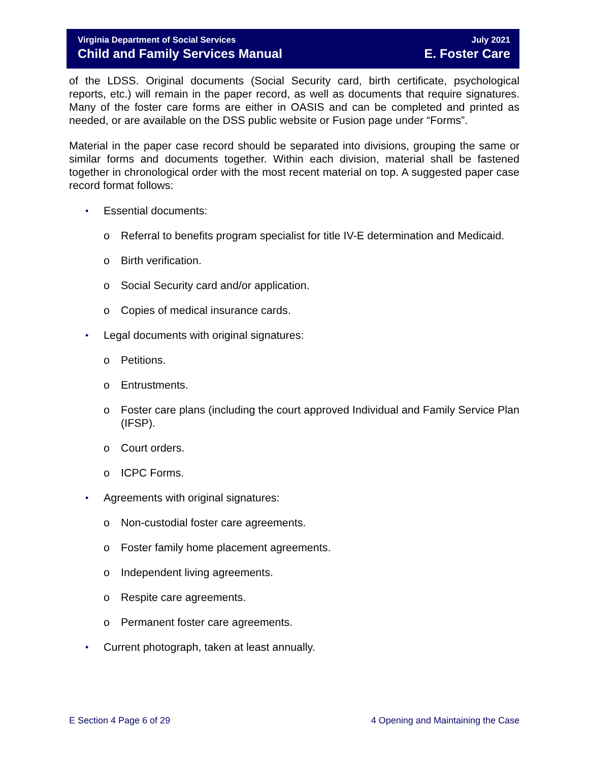Virginia Department of Social Services
Child and Family Services Manual
July 2021
E. Foster Care
of the LDSS. Original documents (Social Security card, birth certificate, psychological reports, etc.) will remain in the paper record, as well as documents that require signatures. Many of the foster care forms are either in OASIS and can be completed and printed as needed, or are available on the DSS public website or Fusion page under “Forms”.
Material in the paper case record should be separated into divisions, grouping the same or similar forms and documents together. Within each division, material shall be fastened together in chronological order with the most recent material on top. A suggested paper case record format follows:
• Essential documents:
o Referral to benefits program specialist for title IV-E determination and Medicaid.
o Birth verification.
o Social Security card and/or application.
o Copies of medical insurance cards.
• Legal documents with original signatures:
o Petitions.
o Entrustments.
o Foster care plans (including the court approved Individual and Family Service Plan (IFSP).
o Court orders.
o ICPC Forms.
• Agreements with original signatures:
o Non-custodial foster care agreements.
o Foster family home placement agreements.
o Independent living agreements.
o Respite care agreements.
o Permanent foster care agreements.
• Current photograph, taken at least annually.
E Section 4 Page 6 of 29 4 Opening and Maintaining the Case